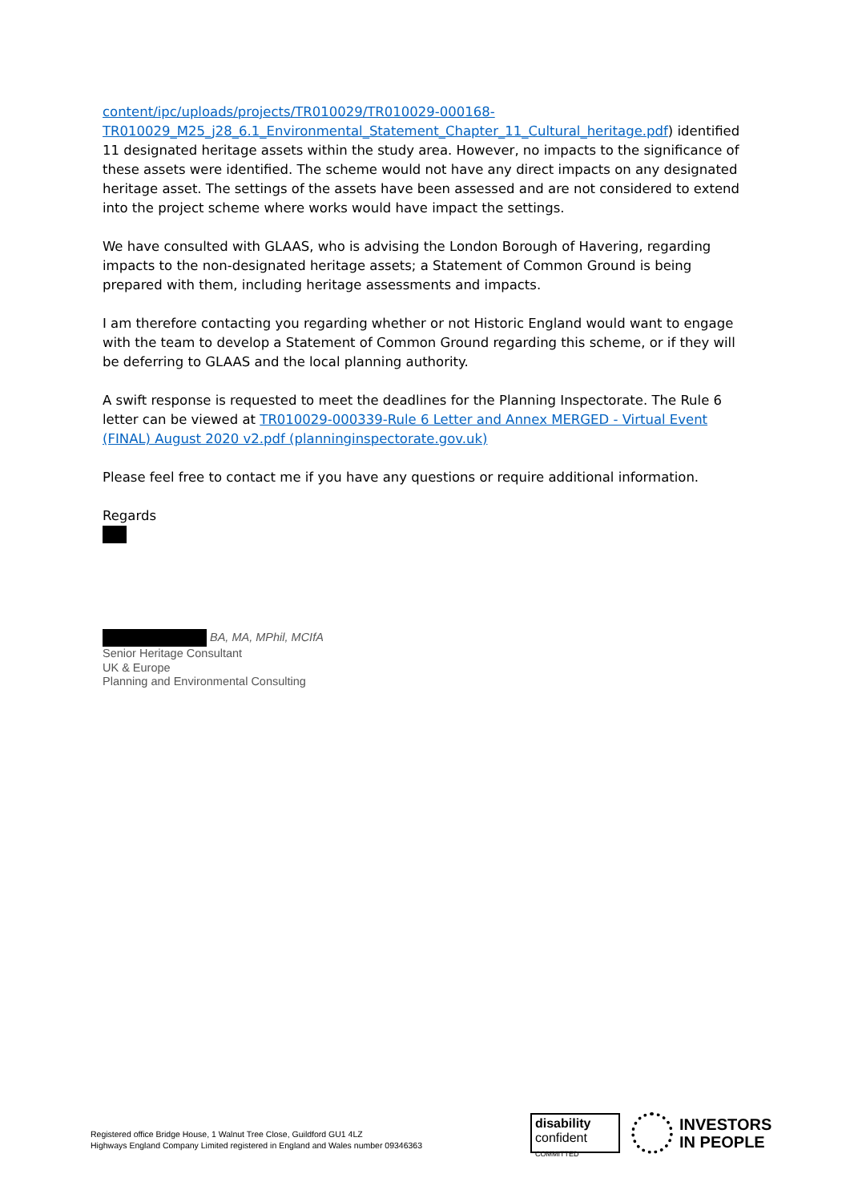content/ipc/uploads/projects/TR010029/TR010029-000168-TR010029_M25_j28_6.1_Environmental_Statement_Chapter_11_Cultural_heritage.pdf) identified 11 designated heritage assets within the study area. However, no impacts to the significance of these assets were identified. The scheme would not have any direct impacts on any designated heritage asset. The settings of the assets have been assessed and are not considered to extend into the project scheme where works would have impact the settings.
We have consulted with GLAAS, who is advising the London Borough of Havering, regarding impacts to the non-designated heritage assets; a Statement of Common Ground is being prepared with them, including heritage assessments and impacts.
I am therefore contacting you regarding whether or not Historic England would want to engage with the team to develop a Statement of Common Ground regarding this scheme, or if they will be deferring to GLAAS and the local planning authority.
A swift response is requested to meet the deadlines for the Planning Inspectorate. The Rule 6 letter can be viewed at TR010029-000339-Rule 6 Letter and Annex MERGED - Virtual Event (FINAL) August 2020 v2.pdf (planninginspectorate.gov.uk)
Please feel free to contact me if you have any questions or require additional information.
Regards
BA, MA, MPhil, MCIfA
Senior Heritage Consultant
UK & Europe
Planning and Environmental Consulting
Registered office Bridge House, 1 Walnut Tree Close, Guildford GU1 4LZ
Highways England Company Limited registered in England and Wales number 09346363
disability
confident
COMMITTED
INVESTORS
IN PEOPLE